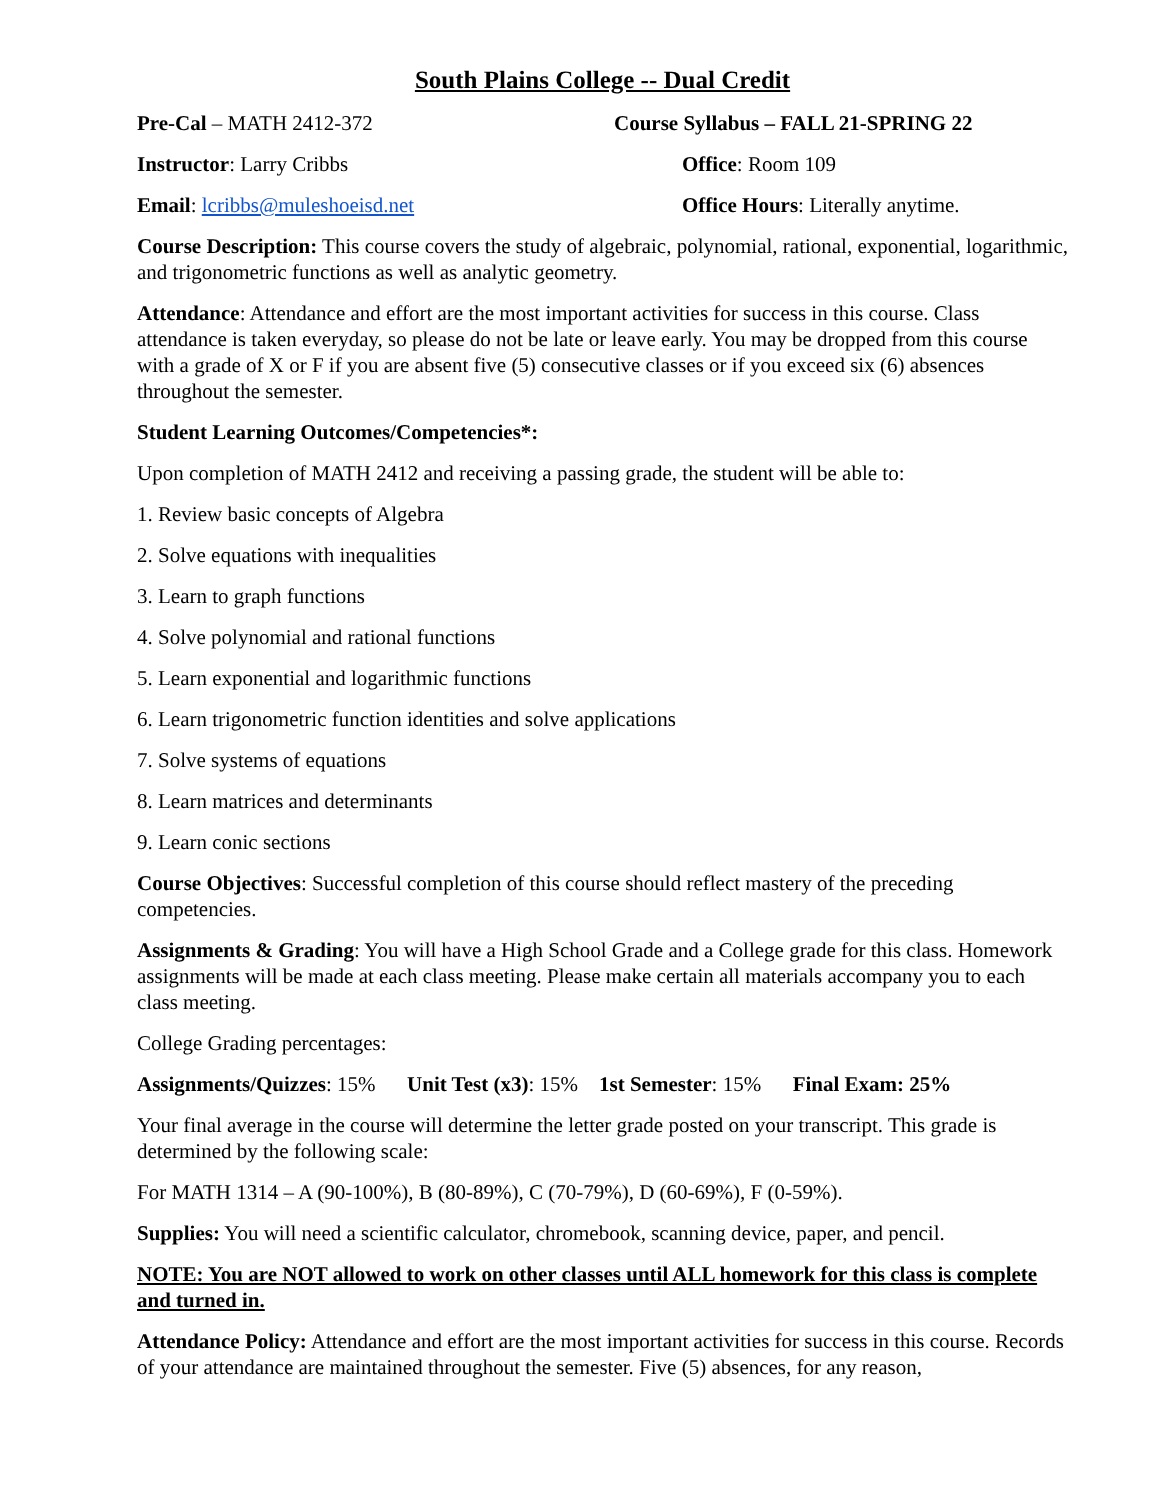South Plains College -- Dual Credit
Pre-Cal – MATH 2412-372 Course Syllabus – FALL 21-SPRING 22
Instructor: Larry Cribbs Office: Room 109
Email: lcribbs@muleshoeisd.net Office Hours: Literally anytime.
Course Description: This course covers the study of algebraic, polynomial, rational, exponential, logarithmic, and trigonometric functions as well as analytic geometry.
Attendance: Attendance and effort are the most important activities for success in this course. Class attendance is taken everyday, so please do not be late or leave early. You may be dropped from this course with a grade of X or F if you are absent five (5) consecutive classes or if you exceed six (6) absences throughout the semester.
Student Learning Outcomes/Competencies*:
Upon completion of MATH 2412 and receiving a passing grade, the student will be able to:
1. Review basic concepts of Algebra
2. Solve equations with inequalities
3. Learn to graph functions
4. Solve polynomial and rational functions
5. Learn exponential and logarithmic functions
6. Learn trigonometric function identities and solve applications
7. Solve systems of equations
8. Learn matrices and determinants
9. Learn conic sections
Course Objectives: Successful completion of this course should reflect mastery of the preceding competencies.
Assignments & Grading: You will have a High School Grade and a College grade for this class. Homework assignments will be made at each class meeting. Please make certain all materials accompany you to each class meeting.
College Grading percentages:
Assignments/Quizzes: 15% Unit Test (x3): 15% 1st Semester: 15% Final Exam: 25%
Your final average in the course will determine the letter grade posted on your transcript. This grade is determined by the following scale:
For MATH 1314 – A (90-100%), B (80-89%), C (70-79%), D (60-69%), F (0-59%).
Supplies: You will need a scientific calculator, chromebook, scanning device, paper, and pencil.
NOTE: You are NOT allowed to work on other classes until ALL homework for this class is complete and turned in.
Attendance Policy: Attendance and effort are the most important activities for success in this course. Records of your attendance are maintained throughout the semester. Five (5) absences, for any reason,